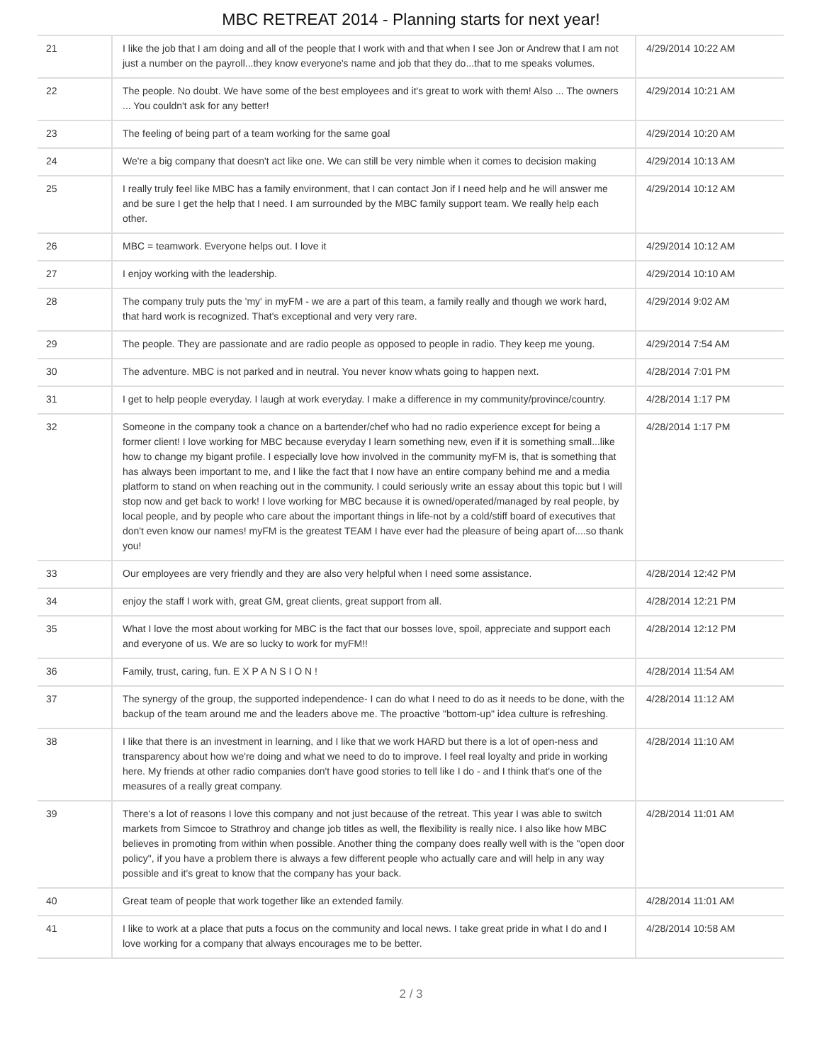MBC RETREAT 2014 - Planning starts for next year!
| 21 | I like the job that I am doing and all of the people that I work with and that when I see Jon or Andrew that I am not just a number on the payroll...they know everyone's name and job that they do...that to me speaks volumes. | 4/29/2014 10:22 AM |
| 22 | The people. No doubt. We have some of the best employees and it's great to work with them! Also ... The owners ... You couldn't ask for any better! | 4/29/2014 10:21 AM |
| 23 | The feeling of being part of a team working for the same goal | 4/29/2014 10:20 AM |
| 24 | We're a big company that doesn't act like one. We can still be very nimble when it comes to decision making | 4/29/2014 10:13 AM |
| 25 | I really truly feel like MBC has a family environment, that I can contact Jon if I need help and he will answer me and be sure I get the help that I need. I am surrounded by the MBC family support team. We really help each other. | 4/29/2014 10:12 AM |
| 26 | MBC = teamwork. Everyone helps out. I love it | 4/29/2014 10:12 AM |
| 27 | I enjoy working with the leadership. | 4/29/2014 10:10 AM |
| 28 | The company truly puts the 'my' in myFM - we are a part of this team, a family really and though we work hard, that hard work is recognized. That's exceptional and very very rare. | 4/29/2014 9:02 AM |
| 29 | The people. They are passionate and are radio people as opposed to people in radio. They keep me young. | 4/29/2014 7:54 AM |
| 30 | The adventure. MBC is not parked and in neutral. You never know whats going to happen next. | 4/28/2014 7:01 PM |
| 31 | I get to help people everyday. I laugh at work everyday. I make a difference in my community/province/country. | 4/28/2014 1:17 PM |
| 32 | Someone in the company took a chance on a bartender/chef who had no radio experience except for being a former client! I love working for MBC because everyday I learn something new, even if it is something small...like how to change my bigant profile. I especially love how involved in the community myFM is, that is something that has always been important to me, and I like the fact that I now have an entire company behind me and a media platform to stand on when reaching out in the community. I could seriously write an essay about this topic but I will stop now and get back to work! I love working for MBC because it is owned/operated/managed by real people, by local people, and by people who care about the important things in life-not by a cold/stiff board of executives that don't even know our names! myFM is the greatest TEAM I have ever had the pleasure of being apart of....so thank you! | 4/28/2014 1:17 PM |
| 33 | Our employees are very friendly and they are also very helpful when I need some assistance. | 4/28/2014 12:42 PM |
| 34 | enjoy the staff I work with, great GM, great clients, great support from all. | 4/28/2014 12:21 PM |
| 35 | What I love the most about working for MBC is the fact that our bosses love, spoil, appreciate and support each and everyone of us. We are so lucky to work for myFM!! | 4/28/2014 12:12 PM |
| 36 | Family, trust, caring, fun. E X P A N S I O N ! | 4/28/2014 11:54 AM |
| 37 | The synergy of the group, the supported independence- I can do what I need to do as it needs to be done, with the backup of the team around me and the leaders above me. The proactive "bottom-up" idea culture is refreshing. | 4/28/2014 11:12 AM |
| 38 | I like that there is an investment in learning, and I like that we work HARD but there is a lot of open-ness and transparency about how we're doing and what we need to do to improve. I feel real loyalty and pride in working here. My friends at other radio companies don't have good stories to tell like I do - and I think that's one of the measures of a really great company. | 4/28/2014 11:10 AM |
| 39 | There's a lot of reasons I love this company and not just because of the retreat. This year I was able to switch markets from Simcoe to Strathroy and change job titles as well, the flexibility is really nice. I also like how MBC believes in promoting from within when possible. Another thing the company does really well with is the "open door policy", if you have a problem there is always a few different people who actually care and will help in any way possible and it's great to know that the company has your back. | 4/28/2014 11:01 AM |
| 40 | Great team of people that work together like an extended family. | 4/28/2014 11:01 AM |
| 41 | I like to work at a place that puts a focus on the community and local news. I take great pride in what I do and I love working for a company that always encourages me to be better. | 4/28/2014 10:58 AM |
2 / 3